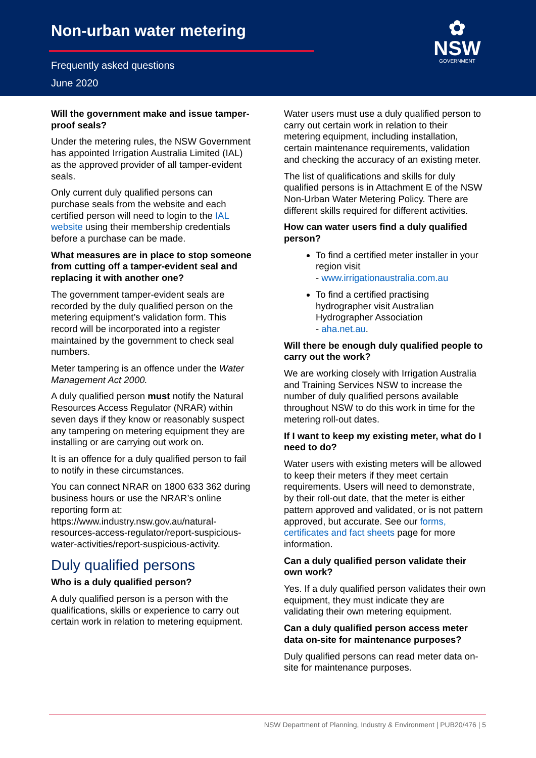Non-urban water metering
Frequently asked questions
June 2020
✿
NSW
GOVERNMENT
Will the government make and issue tamper-proof seals?
Under the metering rules, the NSW Government has appointed Irrigation Australia Limited (IAL) as the approved provider of all tamper-evident seals.
Only current duly qualified persons can purchase seals from the website and each certified person will need to login to the IAL website using their membership credentials before a purchase can be made.
What measures are in place to stop someone from cutting off a tamper-evident seal and replacing it with another one?
The government tamper-evident seals are recorded by the duly qualified person on the metering equipment’s validation form. This record will be incorporated into a register maintained by the government to check seal numbers.
Meter tampering is an offence under the Water Management Act 2000.
A duly qualified person must notify the Natural Resources Access Regulator (NRAR) within seven days if they know or reasonably suspect any tampering on metering equipment they are installing or are carrying out work on.
It is an offence for a duly qualified person to fail to notify in these circumstances.
You can connect NRAR on 1800 633 362 during business hours or use the NRAR’s online reporting form at: https://www.industry.nsw.gov.au/natural-resources-access-regulator/report-suspicious-water-activities/report-suspicious-activity.
Duly qualified persons
Who is a duly qualified person?
A duly qualified person is a person with the qualifications, skills or experience to carry out certain work in relation to metering equipment.
Water users must use a duly qualified person to carry out certain work in relation to their metering equipment, including installation, certain maintenance requirements, validation and checking the accuracy of an existing meter.
The list of qualifications and skills for duly qualified persons is in Attachment E of the NSW Non-Urban Water Metering Policy. There are different skills required for different activities.
How can water users find a duly qualified person?
To find a certified meter installer in your region visit
- www.irrigationaustralia.com.au
To find a certified practising hydrographer visit Australian Hydrographer Association
- aha.net.au.
Will there be enough duly qualified people to carry out the work?
We are working closely with Irrigation Australia and Training Services NSW to increase the number of duly qualified persons available throughout NSW to do this work in time for the metering roll-out dates.
If I want to keep my existing meter, what do I need to do?
Water users with existing meters will be allowed to keep their meters if they meet certain requirements. Users will need to demonstrate, by their roll-out date, that the meter is either pattern approved and validated, or is not pattern approved, but accurate. See our forms, certificates and fact sheets page for more information.
Can a duly qualified person validate their own work?
Yes. If a duly qualified person validates their own equipment, they must indicate they are validating their own metering equipment.
Can a duly qualified person access meter data on-site for maintenance purposes?
Duly qualified persons can read meter data on-site for maintenance purposes.
NSW Department of Planning, Industry & Environment | PUB20/476 | 5